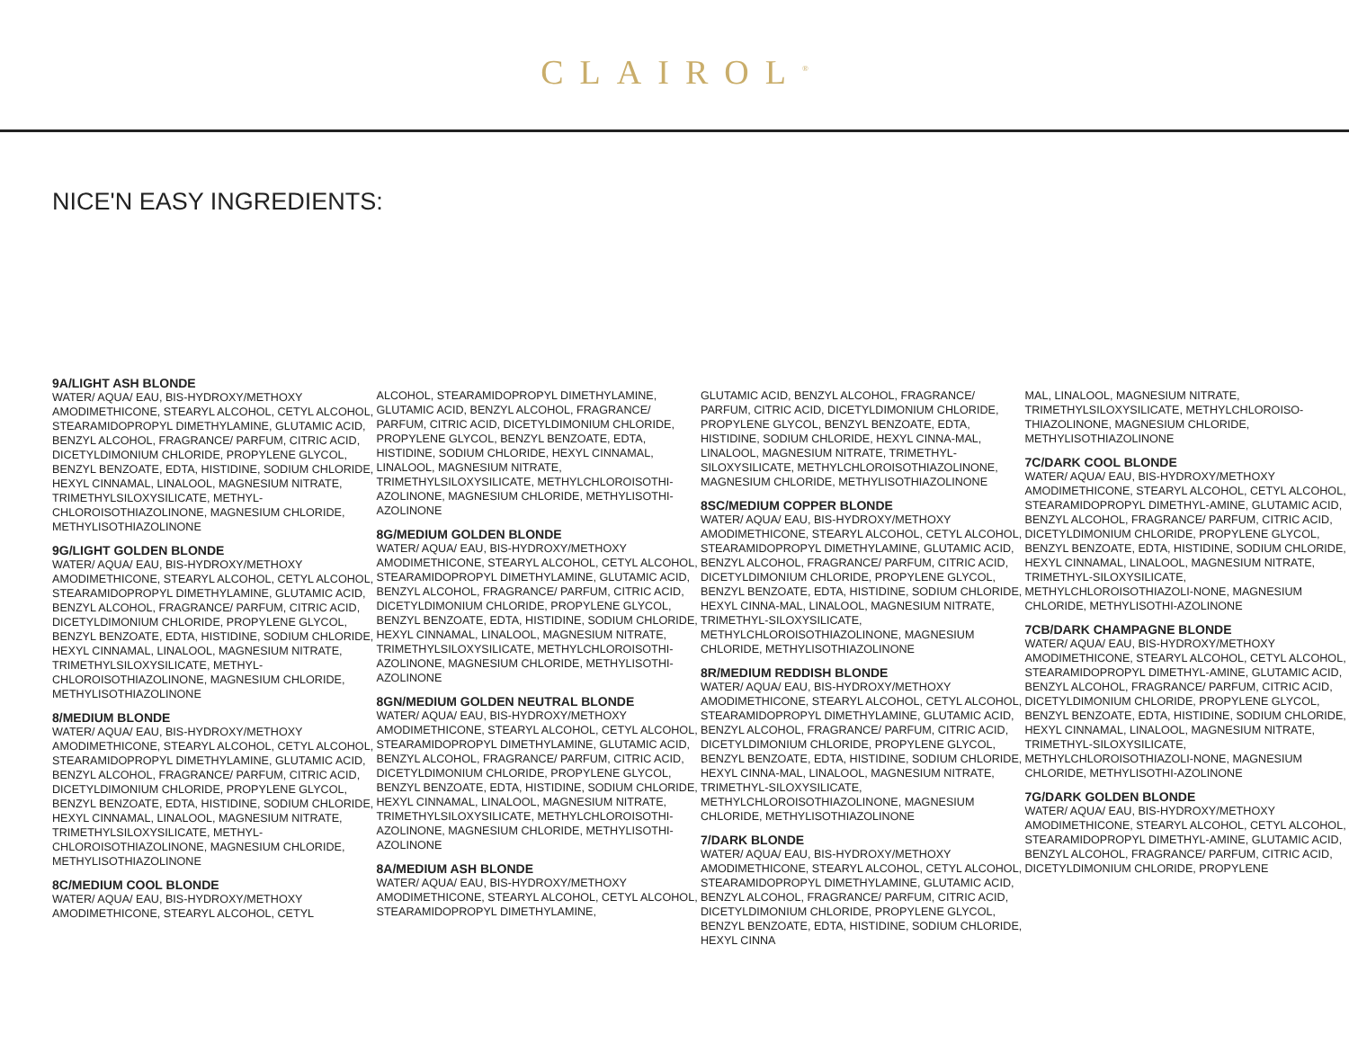CLAIROL<sup>®</sup>
NICE'N EASY INGREDIENTS:
9A/LIGHT ASH BLONDE
WATER/ AQUA/ EAU, BIS-HYDROXY/METHOXY AMODIMETHICONE, STEARYL ALCOHOL, CETYL ALCOHOL, STEARAMIDOPROPYL DIMETHYLAMINE, GLUTAMIC ACID, BENZYL ALCOHOL, FRAGRANCE/ PARFUM, CITRIC ACID, DICETYLDIMONIUM CHLORIDE, PROPYLENE GLYCOL, BENZYL BENZOATE, EDTA, HISTIDINE, SODIUM CHLORIDE, HEXYL CINNAMAL, LINALOOL, MAGNESIUM NITRATE, TRIMETHYLSILOXYSILICATE, METHYL-CHLOROISOTHIAZOLINONE, MAGNESIUM CHLORIDE, METHYLISOTHIAZOLINONE
9G/LIGHT GOLDEN BLONDE
WATER/ AQUA/ EAU, BIS-HYDROXY/METHOXY AMODIMETHICONE, STEARYL ALCOHOL, CETYL ALCOHOL, STEARAMIDOPROPYL DIMETHYLAMINE, GLUTAMIC ACID, BENZYL ALCOHOL, FRAGRANCE/ PARFUM, CITRIC ACID, DICETYLDIMONIUM CHLORIDE, PROPYLENE GLYCOL, BENZYL BENZOATE, EDTA, HISTIDINE, SODIUM CHLORIDE, HEXYL CINNAMAL, LINALOOL, MAGNESIUM NITRATE, TRIMETHYLSILOXYSILICATE, METHYL-CHLOROISOTHIAZOLINONE, MAGNESIUM CHLORIDE, METHYLISOTHIAZOLINONE
8/MEDIUM BLONDE
WATER/ AQUA/ EAU, BIS-HYDROXY/METHOXY AMODIMETHICONE, STEARYL ALCOHOL, CETYL ALCOHOL, STEARAMIDOPROPYL DIMETHYLAMINE, GLUTAMIC ACID, BENZYL ALCOHOL, FRAGRANCE/ PARFUM, CITRIC ACID, DICETYLDIMONIUM CHLORIDE, PROPYLENE GLYCOL, BENZYL BENZOATE, EDTA, HISTIDINE, SODIUM CHLORIDE, HEXYL CINNAMAL, LINALOOL, MAGNESIUM NITRATE, TRIMETHYLSILOXYSILICATE, METHYL-CHLOROISOTHIAZOLINONE, MAGNESIUM CHLORIDE, METHYLISOTHIAZOLINONE
8C/MEDIUM COOL BLONDE
WATER/ AQUA/ EAU, BIS-HYDROXY/METHOXY AMODIMETHICONE, STEARYL ALCOHOL, CETYL
ALCOHOL, STEARAMIDOPROPYL DIMETHYLAMINE, GLUTAMIC ACID, BENZYL ALCOHOL, FRAGRANCE/ PARFUM, CITRIC ACID, DICETYLDIMONIUM CHLORIDE, PROPYLENE GLYCOL, BENZYL BENZOATE, EDTA, HISTIDINE, SODIUM CHLORIDE, HEXYL CINNAMAL, LINALOOL, MAGNESIUM NITRATE, TRIMETHYLSILOXYSILICATE, METHYLCHLOROISOTHI-AZOLINONE, MAGNESIUM CHLORIDE, METHYLISOTHI-AZOLINONE
8G/MEDIUM GOLDEN BLONDE
WATER/ AQUA/ EAU, BIS-HYDROXY/METHOXY AMODIMETHICONE, STEARYL ALCOHOL, CETYL ALCOHOL, STEARAMIDOPROPYL DIMETHYLAMINE, GLUTAMIC ACID, BENZYL ALCOHOL, FRAGRANCE/ PARFUM, CITRIC ACID, DICETYLDIMONIUM CHLORIDE, PROPYLENE GLYCOL, BENZYL BENZOATE, EDTA, HISTIDINE, SODIUM CHLORIDE, HEXYL CINNAMAL, LINALOOL, MAGNESIUM NITRATE, TRIMETHYLSILOXYSILICATE, METHYLCHLOROISOTHI-AZOLINONE, MAGNESIUM CHLORIDE, METHYLISOTHI-AZOLINONE
8GN/MEDIUM GOLDEN NEUTRAL BLONDE
WATER/ AQUA/ EAU, BIS-HYDROXY/METHOXY AMODIMETHICONE, STEARYL ALCOHOL, CETYL ALCOHOL, STEARAMIDOPROPYL DIMETHYLAMINE, GLUTAMIC ACID, BENZYL ALCOHOL, FRAGRANCE/ PARFUM, CITRIC ACID, DICETYLDIMONIUM CHLORIDE, PROPYLENE GLYCOL, BENZYL BENZOATE, EDTA, HISTIDINE, SODIUM CHLORIDE, HEXYL CINNAMAL, LINALOOL, MAGNESIUM NITRATE, TRIMETHYLSILOXYSILICATE, METHYLCHLOROISOTHI-AZOLINONE, MAGNESIUM CHLORIDE, METHYLISOTHI-AZOLINONE
8A/MEDIUM ASH BLONDE
WATER/ AQUA/ EAU, BIS-HYDROXY/METHOXY AMODIMETHICONE, STEARYL ALCOHOL, CETYL ALCOHOL, STEARAMIDOPROPYL DIMETHYLAMINE,
GLUTAMIC ACID, BENZYL ALCOHOL, FRAGRANCE/ PARFUM, CITRIC ACID, DICETYLDIMONIUM CHLORIDE, PROPYLENE GLYCOL, BENZYL BENZOATE, EDTA, HISTIDINE, SODIUM CHLORIDE, HEXYL CINNA-MAL, LINALOOL, MAGNESIUM NITRATE, TRIMETHYL-SILOXYSILICATE, METHYLCHLOROISOTHIAZOLINONE, MAGNESIUM CHLORIDE, METHYLISOTHIAZOLINONE
8SC/MEDIUM COPPER BLONDE
WATER/ AQUA/ EAU, BIS-HYDROXY/METHOXY AMODIMETHICONE, STEARYL ALCOHOL, CETYL ALCOHOL, STEARAMIDOPROPYL DIMETHYLAMINE, GLUTAMIC ACID, BENZYL ALCOHOL, FRAGRANCE/ PARFUM, CITRIC ACID, DICETYLDIMONIUM CHLORIDE, PROPYLENE GLYCOL, BENZYL BENZOATE, EDTA, HISTIDINE, SODIUM CHLORIDE, HEXYL CINNA-MAL, LINALOOL, MAGNESIUM NITRATE, TRIMETHYL-SILOXYSILICATE, METHYLCHLOROISOTHIAZOLINONE, MAGNESIUM CHLORIDE, METHYLISOTHIAZOLINONE
8R/MEDIUM REDDISH BLONDE
WATER/ AQUA/ EAU, BIS-HYDROXY/METHOXY AMODIMETHICONE, STEARYL ALCOHOL, CETYL ALCOHOL, STEARAMIDOPROPYL DIMETHYLAMINE, GLUTAMIC ACID, BENZYL ALCOHOL, FRAGRANCE/ PARFUM, CITRIC ACID, DICETYLDIMONIUM CHLORIDE, PROPYLENE GLYCOL, BENZYL BENZOATE, EDTA, HISTIDINE, SODIUM CHLORIDE, HEXYL CINNA-MAL, LINALOOL, MAGNESIUM NITRATE, TRIMETHYL-SILOXYSILICATE, METHYLCHLOROISOTHIAZOLINONE, MAGNESIUM CHLORIDE, METHYLISOTHIAZOLINONE
7/DARK BLONDE
WATER/ AQUA/ EAU, BIS-HYDROXY/METHOXY AMODIMETHICONE, STEARYL ALCOHOL, CETYL ALCOHOL, STEARAMIDOPROPYL DIMETHYLAMINE, GLUTAMIC ACID, BENZYL ALCOHOL, FRAGRANCE/ PARFUM, CITRIC ACID, DICETYLDIMONIUM CHLORIDE, PROPYLENE GLYCOL, BENZYL BENZOATE, EDTA, HISTIDINE, SODIUM CHLORIDE, HEXYL CINNA
MAL, LINALOOL, MAGNESIUM NITRATE, TRIMETHYLSILOXYSILICATE, METHYLCHLOROISO-THIAZOLINONE, MAGNESIUM CHLORIDE, METHYLISOTHIAZOLINONE
7C/DARK COOL BLONDE
WATER/ AQUA/ EAU, BIS-HYDROXY/METHOXY AMODIMETHICONE, STEARYL ALCOHOL, CETYL ALCOHOL, STEARAMIDOPROPYL DIMETHYL-AMINE, GLUTAMIC ACID, BENZYL ALCOHOL, FRAGRANCE/ PARFUM, CITRIC ACID, DICETYLDIMONIUM CHLORIDE, PROPYLENE GLYCOL, BENZYL BENZOATE, EDTA, HISTIDINE, SODIUM CHLORIDE, HEXYL CINNAMAL, LINALOOL, MAGNESIUM NITRATE, TRIMETHYL-SILOXYSILICATE, METHYLCHLOROISOTHIAZOLI-NONE, MAGNESIUM CHLORIDE, METHYLISOTHI-AZOLINONE
7CB/DARK CHAMPAGNE BLONDE
WATER/ AQUA/ EAU, BIS-HYDROXY/METHOXY AMODIMETHICONE, STEARYL ALCOHOL, CETYL ALCOHOL, STEARAMIDOPROPYL DIMETHYL-AMINE, GLUTAMIC ACID, BENZYL ALCOHOL, FRAGRANCE/ PARFUM, CITRIC ACID, DICETYLDIMONIUM CHLORIDE, PROPYLENE GLYCOL, BENZYL BENZOATE, EDTA, HISTIDINE, SODIUM CHLORIDE, HEXYL CINNAMAL, LINALOOL, MAGNESIUM NITRATE, TRIMETHYL-SILOXYSILICATE, METHYLCHLOROISOTHIAZOLI-NONE, MAGNESIUM CHLORIDE, METHYLISOTHI-AZOLINONE
7G/DARK GOLDEN BLONDE
WATER/ AQUA/ EAU, BIS-HYDROXY/METHOXY AMODIMETHICONE, STEARYL ALCOHOL, CETYL ALCOHOL, STEARAMIDOPROPYL DIMETHYL-AMINE, GLUTAMIC ACID, BENZYL ALCOHOL, FRAGRANCE/ PARFUM, CITRIC ACID, DICETYLDIMONIUM CHLORIDE, PROPYLENE